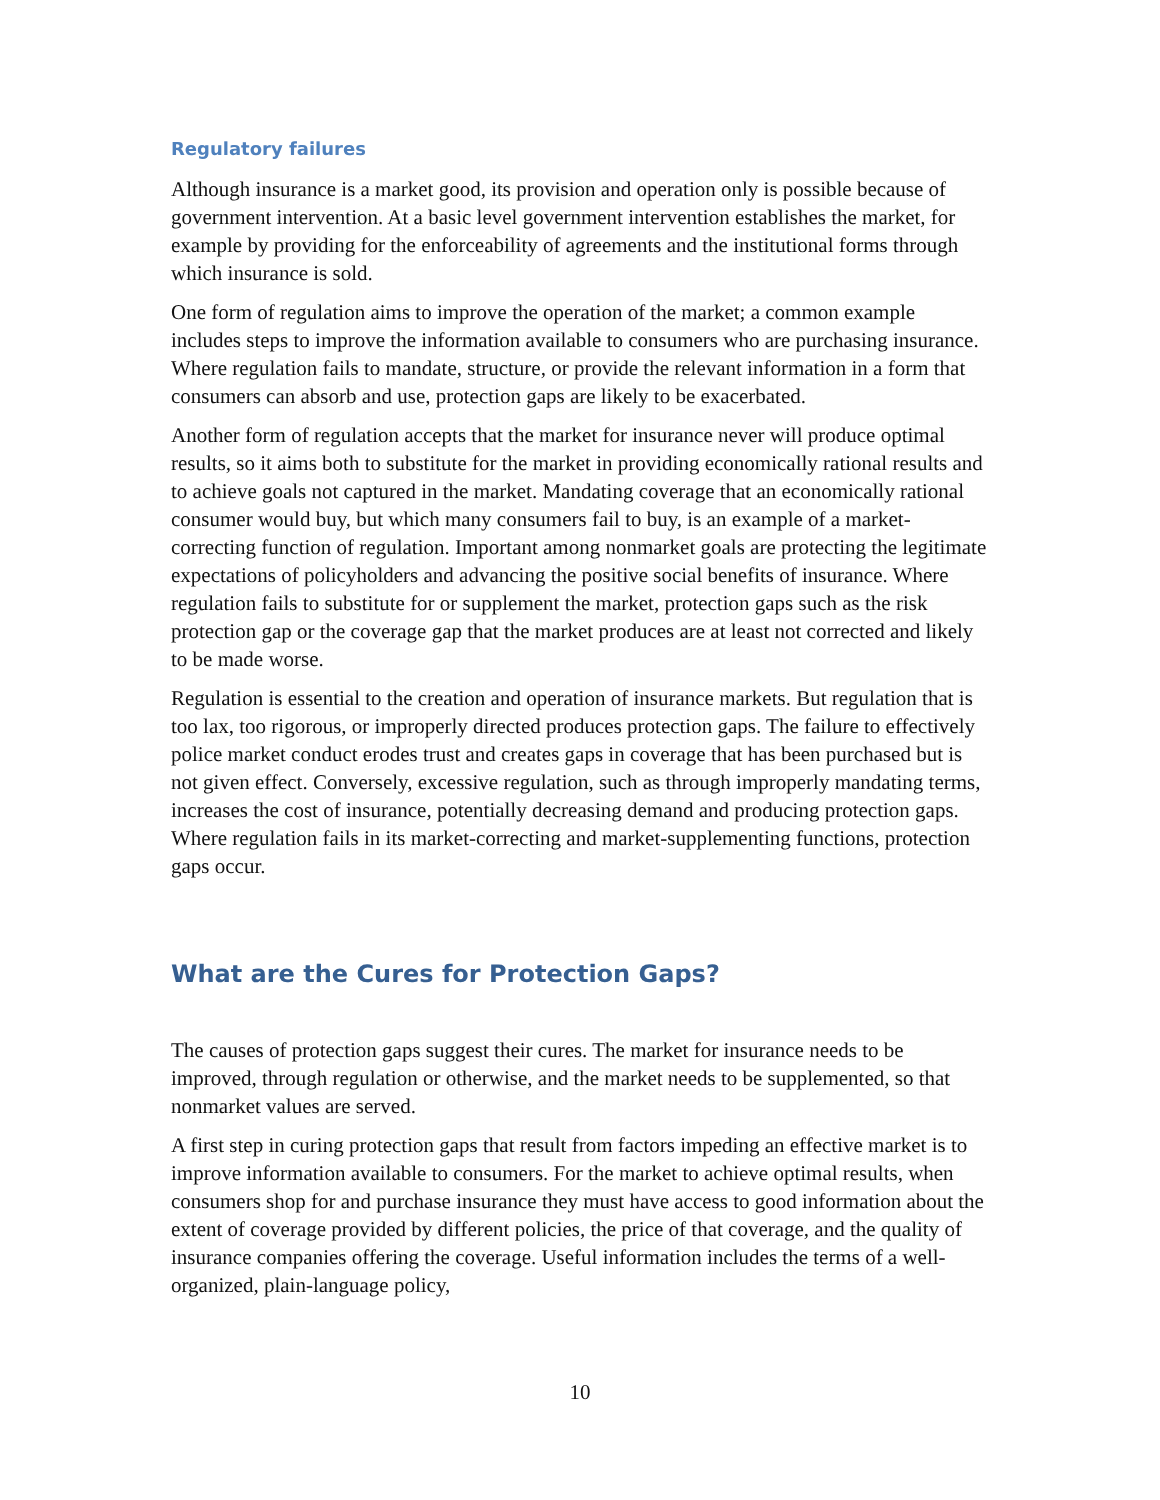Regulatory failures
Although insurance is a market good, its provision and operation only is possible because of government intervention. At a basic level government intervention establishes the market, for example by providing for the enforceability of agreements and the institutional forms through which insurance is sold.
One form of regulation aims to improve the operation of the market; a common example includes steps to improve the information available to consumers who are purchasing insurance. Where regulation fails to mandate, structure, or provide the relevant information in a form that consumers can absorb and use, protection gaps are likely to be exacerbated.
Another form of regulation accepts that the market for insurance never will produce optimal results, so it aims both to substitute for the market in providing economically rational results and to achieve goals not captured in the market. Mandating coverage that an economically rational consumer would buy, but which many consumers fail to buy, is an example of a market-correcting function of regulation. Important among nonmarket goals are protecting the legitimate expectations of policyholders and advancing the positive social benefits of insurance. Where regulation fails to substitute for or supplement the market, protection gaps such as the risk protection gap or the coverage gap that the market produces are at least not corrected and likely to be made worse.
Regulation is essential to the creation and operation of insurance markets. But regulation that is too lax, too rigorous, or improperly directed produces protection gaps. The failure to effectively police market conduct erodes trust and creates gaps in coverage that has been purchased but is not given effect. Conversely, excessive regulation, such as through improperly mandating terms, increases the cost of insurance, potentially decreasing demand and producing protection gaps. Where regulation fails in its market-correcting and market-supplementing functions, protection gaps occur.
What are the Cures for Protection Gaps?
The causes of protection gaps suggest their cures. The market for insurance needs to be improved, through regulation or otherwise, and the market needs to be supplemented, so that nonmarket values are served.
A first step in curing protection gaps that result from factors impeding an effective market is to improve information available to consumers. For the market to achieve optimal results, when consumers shop for and purchase insurance they must have access to good information about the extent of coverage provided by different policies, the price of that coverage, and the quality of insurance companies offering the coverage. Useful information includes the terms of a well-organized, plain-language policy,
10